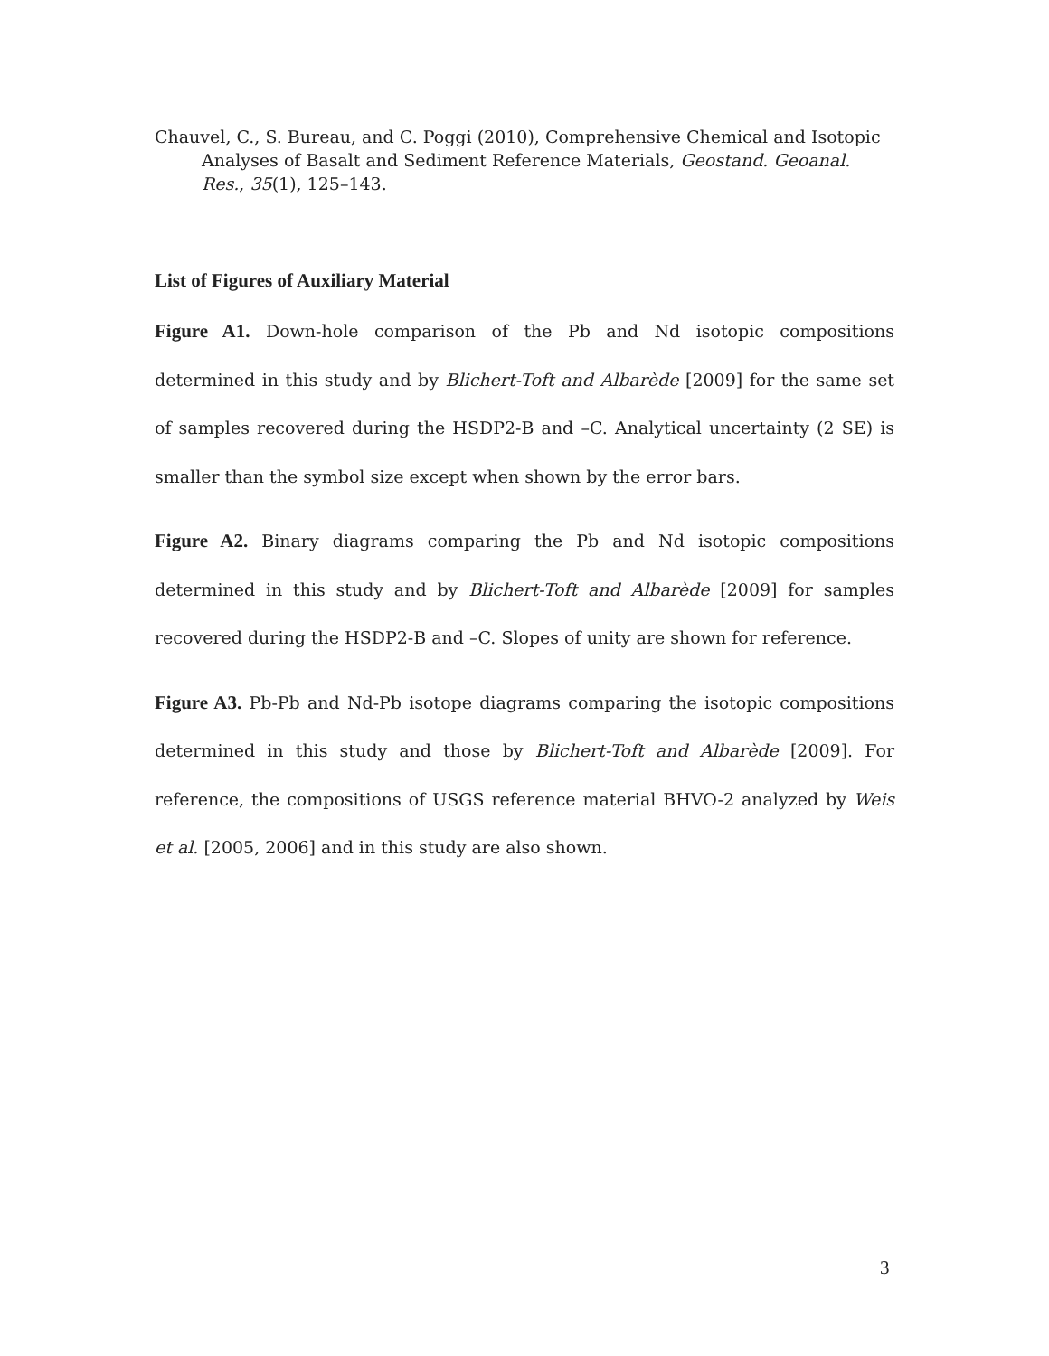Chauvel, C., S. Bureau, and C. Poggi (2010), Comprehensive Chemical and Isotopic Analyses of Basalt and Sediment Reference Materials, Geostand. Geoanal. Res., 35(1), 125–143.
List of Figures of Auxiliary Material
Figure A1. Down-hole comparison of the Pb and Nd isotopic compositions determined in this study and by Blichert-Toft and Albarède [2009] for the same set of samples recovered during the HSDP2-B and –C. Analytical uncertainty (2 SE) is smaller than the symbol size except when shown by the error bars.
Figure A2. Binary diagrams comparing the Pb and Nd isotopic compositions determined in this study and by Blichert-Toft and Albarède [2009] for samples recovered during the HSDP2-B and –C. Slopes of unity are shown for reference.
Figure A3. Pb-Pb and Nd-Pb isotope diagrams comparing the isotopic compositions determined in this study and those by Blichert-Toft and Albarède [2009]. For reference, the compositions of USGS reference material BHVO-2 analyzed by Weis et al. [2005, 2006] and in this study are also shown.
3